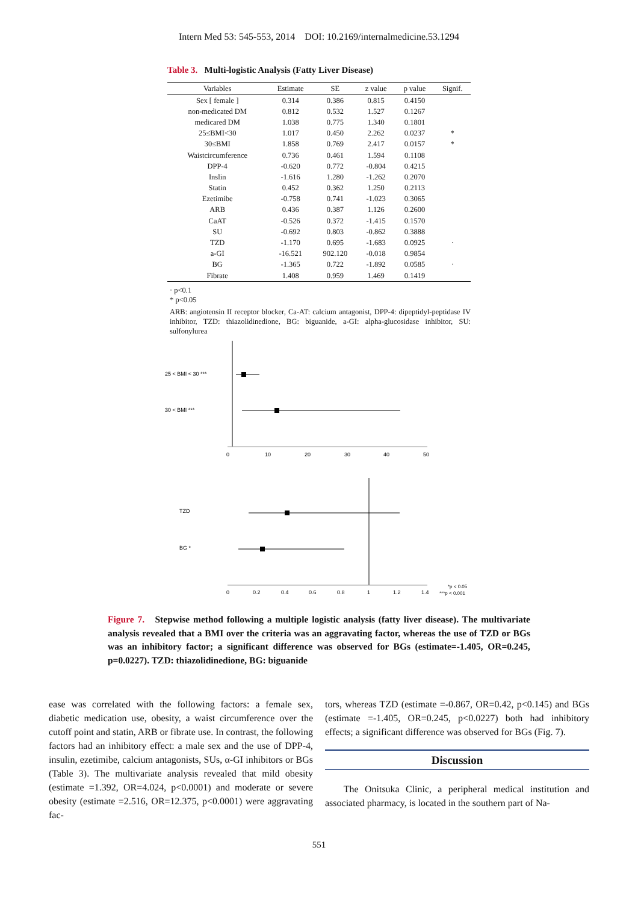Intern Med 53: 545-553, 2014 DOI: 10.2169/internalmedicine.53.1294
Table 3. Multi-logistic Analysis (Fatty Liver Disease)
| Variables | Estimate | SE | z value | p value | Signif. |
| --- | --- | --- | --- | --- | --- |
| Sex [ female ] | 0.314 | 0.386 | 0.815 | 0.4150 | |
| non-medicated DM | 0.812 | 0.532 | 1.527 | 0.1267 | |
| medicared DM | 1.038 | 0.775 | 1.340 | 0.1801 | |
| 25≤BMI<30 | 1.017 | 0.450 | 2.262 | 0.0237 | * |
| 30≤BMI | 1.858 | 0.769 | 2.417 | 0.0157 | * |
| Waistcircumference | 0.736 | 0.461 | 1.594 | 0.1108 | |
| DPP-4 | -0.620 | 0.772 | -0.804 | 0.4215 | |
| Inslin | -1.616 | 1.280 | -1.262 | 0.2070 | |
| Statin | 0.452 | 0.362 | 1.250 | 0.2113 | |
| Ezetimibe | -0.758 | 0.741 | -1.023 | 0.3065 | |
| ARB | 0.436 | 0.387 | 1.126 | 0.2600 | |
| CaAT | -0.526 | 0.372 | -1.415 | 0.1570 | |
| SU | -0.692 | 0.803 | -0.862 | 0.3888 | |
| TZD | -1.170 | 0.695 | -1.683 | 0.0925 | · |
| a-GI | -16.521 | 902.120 | -0.018 | 0.9854 | |
| BG | -1.365 | 0.722 | -1.892 | 0.0585 | · |
| Fibrate | 1.408 | 0.959 | 1.469 | 0.1419 | |
· p<0.1
* p<0.05
ARB: angiotensin II receptor blocker, Ca-AT: calcium antagonist, DPP-4: dipeptidyl-peptidase IV inhibitor, TZD: thiazolidinedione, BG: biguanide, a-GI: alpha-glucosidase inhibitor, SU: sulfonylurea
25 < BMI < 30 ***
30 < BMI ***
0
10
20
30
40
50
TZD
BG *
0
0.2
0.4
0.6
0.8
1
1.2
1.4
*p < 0.05
***p < 0.001
Figure 7. Stepwise method following a multiple logistic analysis (fatty liver disease). The multivariate analysis revealed that a BMI over the criteria was an aggravating factor, whereas the use of TZD or BGs was an inhibitory factor; a significant difference was observed for BGs (estimate=-1.405, OR=0.245, p=0.0227). TZD: thiazolidinedione, BG: biguanide
ease was correlated with the following factors: a female sex, diabetic medication use, obesity, a waist circumference over the cutoff point and statin, ARB or fibrate use. In contrast, the following factors had an inhibitory effect: a male sex and the use of DPP-4, insulin, ezetimibe, calcium antagonists, SUs, α-GI inhibitors or BGs (Table 3). The multivariate analysis revealed that mild obesity (estimate =1.392, OR=4.024, p<0.0001) and moderate or severe obesity (estimate =2.516, OR=12.375, p<0.0001) were aggravating fac-
tors, whereas TZD (estimate =-0.867, OR=0.42, p<0.145) and BGs (estimate =-1.405, OR=0.245, p<0.0227) both had inhibitory effects; a significant difference was observed for BGs (Fig. 7).
Discussion
The Onitsuka Clinic, a peripheral medical institution and associated pharmacy, is located in the southern part of Na-
551